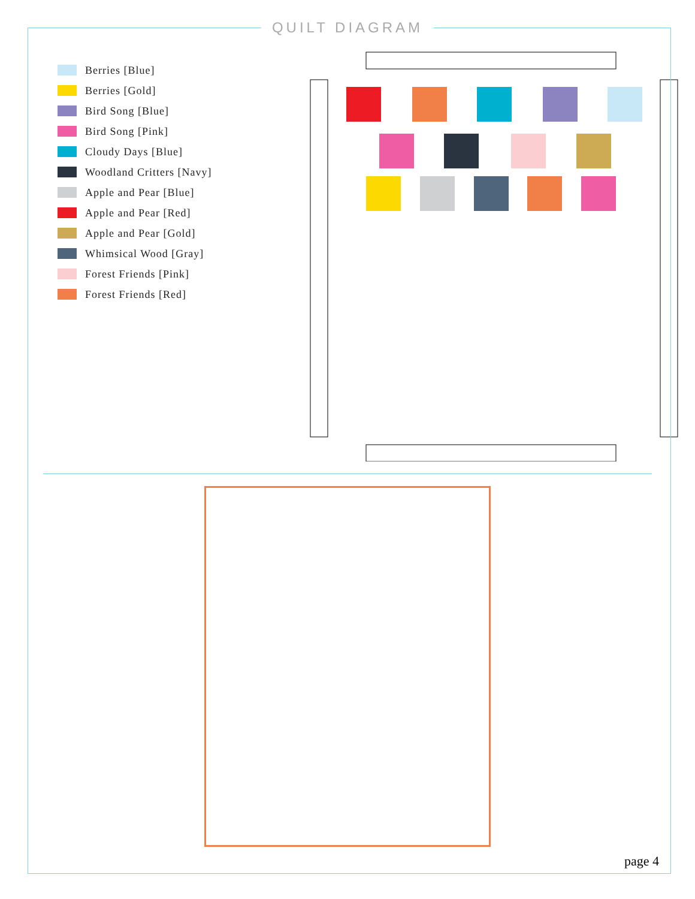QUILT DIAGRAM
Berries [Blue]
Berries [Gold]
Bird Song [Blue]
Bird Song [Pink]
Cloudy Days [Blue]
Woodland Critters [Navy]
Apple and Pear [Blue]
Apple and Pear [Red]
Apple and Pear [Gold]
Whimsical Wood [Gray]
Forest Friends [Pink]
Forest Friends [Red]
page 4